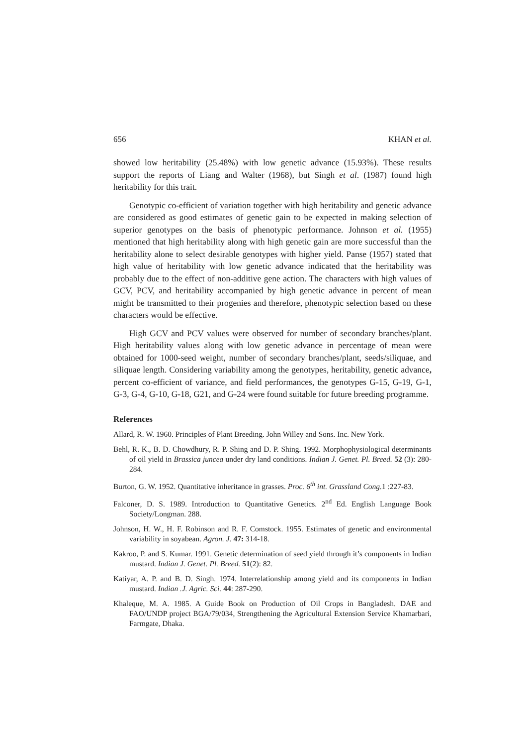656 KHAN et al.
showed low heritability (25.48%) with low genetic advance (15.93%). These results support the reports of Liang and Walter (1968), but Singh et al. (1987) found high heritability for this trait.
Genotypic co-efficient of variation together with high heritability and genetic advance are considered as good estimates of genetic gain to be expected in making selection of superior genotypes on the basis of phenotypic performance. Johnson et al. (1955) mentioned that high heritability along with high genetic gain are more successful than the heritability alone to select desirable genotypes with higher yield. Panse (1957) stated that high value of heritability with low genetic advance indicated that the heritability was probably due to the effect of non-additive gene action. The characters with high values of GCV, PCV, and heritability accompanied by high genetic advance in percent of mean might be transmitted to their progenies and therefore, phenotypic selection based on these characters would be effective.
High GCV and PCV values were observed for number of secondary branches/plant. High heritability values along with low genetic advance in percentage of mean were obtained for 1000-seed weight, number of secondary branches/plant, seeds/siliquae, and siliquae length. Considering variability among the genotypes, heritability, genetic advance, percent co-efficient of variance, and field performances, the genotypes G-15, G-19, G-1, G-3, G-4, G-10, G-18, G21, and G-24 were found suitable for future breeding programme.
References
Allard, R. W. 1960. Principles of Plant Breeding. John Willey and Sons. Inc. New York.
Behl, R. K., B. D. Chowdhury, R. P. Shing and D. P. Shing. 1992. Morphophysiological determinants of oil yield in Brassica juncea under dry land conditions. Indian J. Genet. Pl. Breed. 52 (3): 280-284.
Burton, G. W. 1952. Quantitative inheritance in grasses. Proc. 6<sup>th</sup> int. Grassland Cong. 1 :227-83.
Falconer, D. S. 1989. Introduction to Quantitative Genetics. 2<sup>nd</sup> Ed. English Language Book Society/Longman. 288.
Johnson, H. W., H. F. Robinson and R. F. Comstock. 1955. Estimates of genetic and environmental variability in soyabean. Agron. J. 47: 314-18.
Kakroo, P. and S. Kumar. 1991. Genetic determination of seed yield through it’s components in Indian mustard. Indian J. Genet. Pl. Breed. 51(2): 82.
Katiyar, A. P. and B. D. Singh. 1974. Interrelationship among yield and its components in Indian mustard. Indian .J. Agric. Sci. 44: 287-290.
Khaleque, M. A. 1985. A Guide Book on Production of Oil Crops in Bangladesh. DAE and FAO/UNDP project BGA/79/034, Strengthening the Agricultural Extension Service Khamarbari, Farmgate, Dhaka.